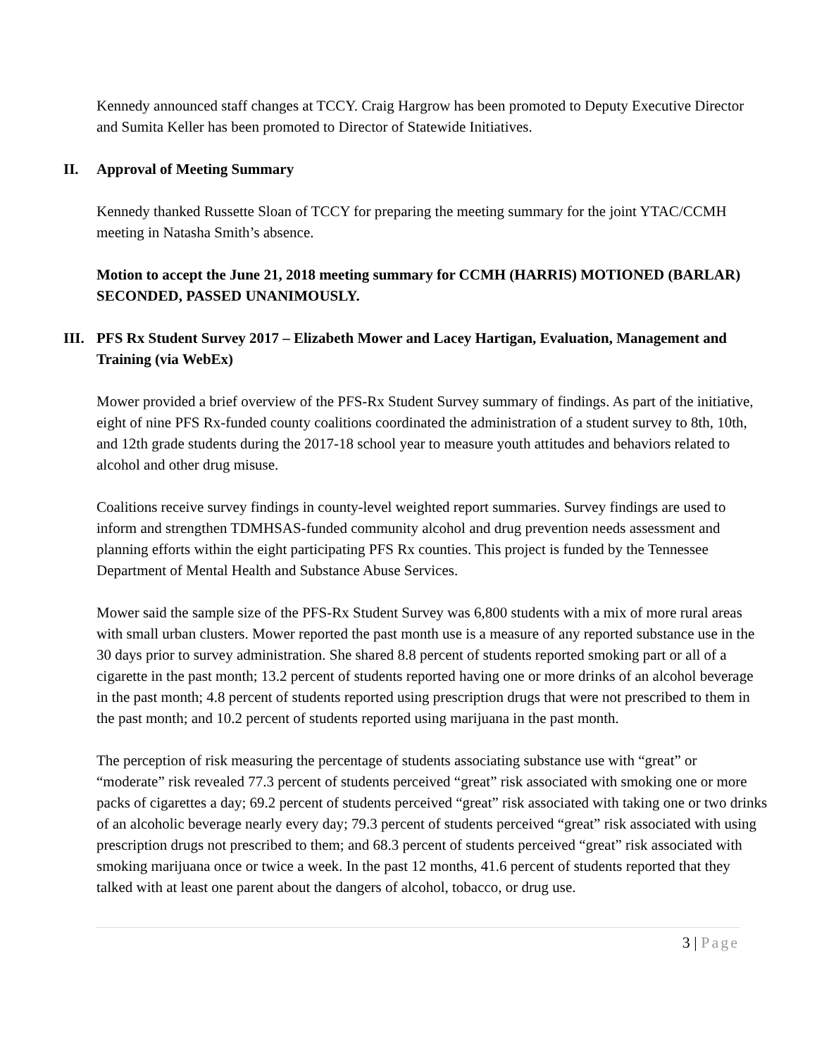Kennedy announced staff changes at TCCY. Craig Hargrow has been promoted to Deputy Executive Director and Sumita Keller has been promoted to Director of Statewide Initiatives.
II. Approval of Meeting Summary
Kennedy thanked Russette Sloan of TCCY for preparing the meeting summary for the joint YTAC/CCMH meeting in Natasha Smith’s absence.
Motion to accept the June 21, 2018 meeting summary for CCMH (HARRIS) MOTIONED (BARLAR) SECONDED, PASSED UNANIMOUSLY.
III.
PFS Rx Student Survey 2017 – Elizabeth Mower and Lacey Hartigan, Evaluation, Management and Training (via WebEx)
Mower provided a brief overview of the PFS-Rx Student Survey summary of findings. As part of the initiative, eight of nine PFS Rx-funded county coalitions coordinated the administration of a student survey to 8th, 10th, and 12th grade students during the 2017-18 school year to measure youth attitudes and behaviors related to alcohol and other drug misuse.
Coalitions receive survey findings in county-level weighted report summaries. Survey findings are used to inform and strengthen TDMHSAS-funded community alcohol and drug prevention needs assessment and planning efforts within the eight participating PFS Rx counties. This project is funded by the Tennessee Department of Mental Health and Substance Abuse Services.
Mower said the sample size of the PFS-Rx Student Survey was 6,800 students with a mix of more rural areas with small urban clusters. Mower reported the past month use is a measure of any reported substance use in the 30 days prior to survey administration. She shared 8.8 percent of students reported smoking part or all of a cigarette in the past month; 13.2 percent of students reported having one or more drinks of an alcohol beverage in the past month; 4.8 percent of students reported using prescription drugs that were not prescribed to them in the past month; and 10.2 percent of students reported using marijuana in the past month.
The perception of risk measuring the percentage of students associating substance use with “great” or “moderate” risk revealed 77.3 percent of students perceived “great” risk associated with smoking one or more packs of cigarettes a day; 69.2 percent of students perceived “great” risk associated with taking one or two drinks of an alcoholic beverage nearly every day; 79.3 percent of students perceived “great” risk associated with using prescription drugs not prescribed to them; and 68.3 percent of students perceived “great” risk associated with smoking marijuana once or twice a week. In the past 12 months, 41.6 percent of students reported that they talked with at least one parent about the dangers of alcohol, tobacco, or drug use.
3 | Page